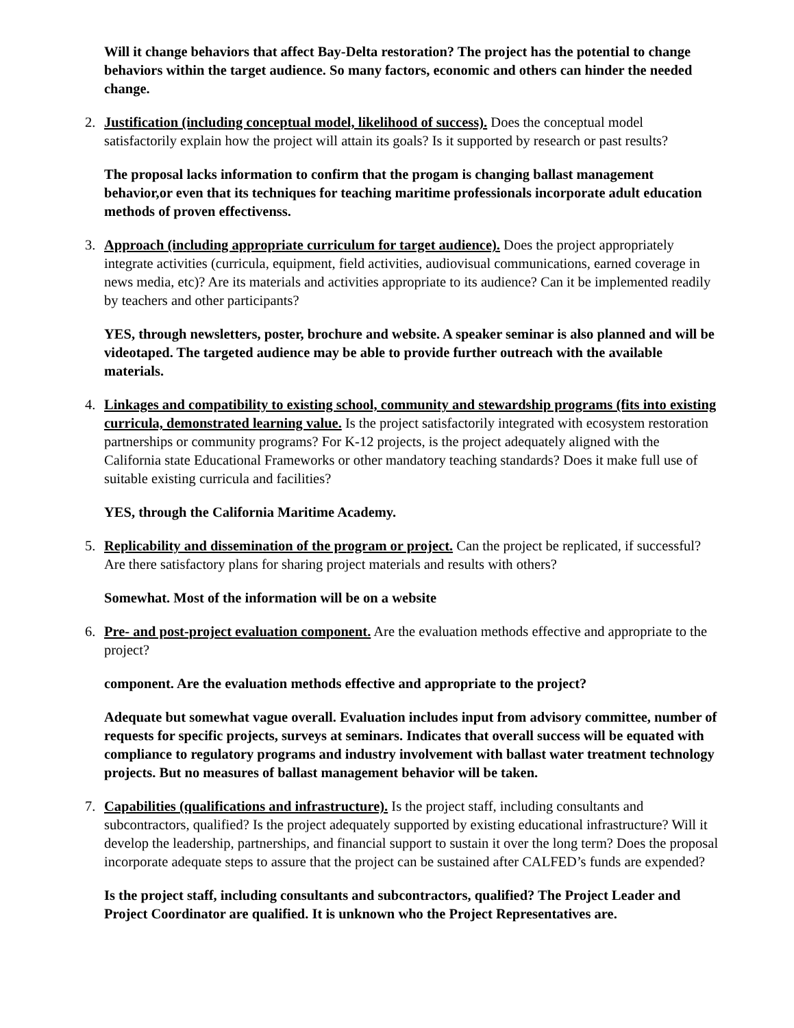Will it change behaviors that affect Bay-Delta restoration? The project has the potential to change behaviors within the target audience. So many factors, economic and others can hinder the needed change.
2. Justification (including conceptual model, likelihood of success). Does the conceptual model satisfactorily explain how the project will attain its goals? Is it supported by research or past results?
The proposal lacks information to confirm that the progam is changing ballast management behavior,or even that its techniques for teaching maritime professionals incorporate adult education methods of proven effectivenss.
3. Approach (including appropriate curriculum for target audience). Does the project appropriately integrate activities (curricula, equipment, field activities, audiovisual communications, earned coverage in news media, etc)? Are its materials and activities appropriate to its audience? Can it be implemented readily by teachers and other participants?
YES, through newsletters, poster, brochure and website. A speaker seminar is also planned and will be videotaped. The targeted audience may be able to provide further outreach with the available materials.
4. Linkages and compatibility to existing school, community and stewardship programs (fits into existing curricula, demonstrated learning value. Is the project satisfactorily integrated with ecosystem restoration partnerships or community programs? For K-12 projects, is the project adequately aligned with the California state Educational Frameworks or other mandatory teaching standards? Does it make full use of suitable existing curricula and facilities?
YES, through the California Maritime Academy.
5. Replicability and dissemination of the program or project. Can the project be replicated, if successful? Are there satisfactory plans for sharing project materials and results with others?
Somewhat. Most of the information will be on a website
6. Pre- and post-project evaluation component. Are the evaluation methods effective and appropriate to the project?
component. Are the evaluation methods effective and appropriate to the project?
Adequate but somewhat vague overall. Evaluation includes input from advisory committee, number of requests for specific projects, surveys at seminars. Indicates that overall success will be equated with compliance to regulatory programs and industry involvement with ballast water treatment technology projects. But no measures of ballast management behavior will be taken.
7. Capabilities (qualifications and infrastructure). Is the project staff, including consultants and subcontractors, qualified? Is the project adequately supported by existing educational infrastructure? Will it develop the leadership, partnerships, and financial support to sustain it over the long term? Does the proposal incorporate adequate steps to assure that the project can be sustained after CALFED’s funds are expended?
Is the project staff, including consultants and subcontractors, qualified? The Project Leader and Project Coordinator are qualified. It is unknown who the Project Representatives are.